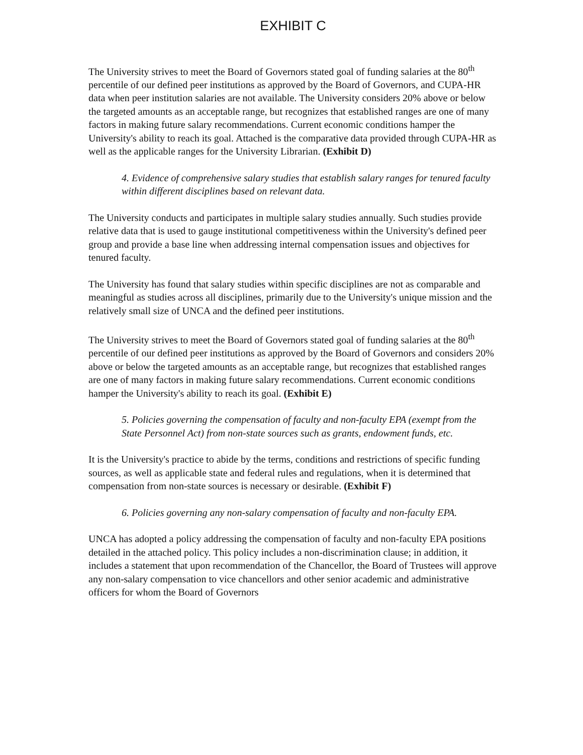EXHIBIT C
The University strives to meet the Board of Governors stated goal of funding salaries at the 80<sup>th</sup> percentile of our defined peer institutions as approved by the Board of Governors, and CUPA-HR data when peer institution salaries are not available. The University considers 20% above or below the targeted amounts as an acceptable range, but recognizes that established ranges are one of many factors in making future salary recommendations. Current economic conditions hamper the University's ability to reach its goal. Attached is the comparative data provided through CUPA-HR as well as the applicable ranges for the University Librarian. (Exhibit D)
4. Evidence of comprehensive salary studies that establish salary ranges for tenured faculty within different disciplines based on relevant data.
The University conducts and participates in multiple salary studies annually. Such studies provide relative data that is used to gauge institutional competitiveness within the University's defined peer group and provide a base line when addressing internal compensation issues and objectives for tenured faculty.
The University has found that salary studies within specific disciplines are not as comparable and meaningful as studies across all disciplines, primarily due to the University's unique mission and the relatively small size of UNCA and the defined peer institutions.
The University strives to meet the Board of Governors stated goal of funding salaries at the 80<sup>th</sup> percentile of our defined peer institutions as approved by the Board of Governors and considers 20% above or below the targeted amounts as an acceptable range, but recognizes that established ranges are one of many factors in making future salary recommendations. Current economic conditions hamper the University's ability to reach its goal. (Exhibit E)
5. Policies governing the compensation of faculty and non-faculty EPA (exempt from the State Personnel Act) from non-state sources such as grants, endowment funds, etc.
It is the University's practice to abide by the terms, conditions and restrictions of specific funding sources, as well as applicable state and federal rules and regulations, when it is determined that compensation from non-state sources is necessary or desirable. (Exhibit F)
6. Policies governing any non-salary compensation of faculty and non-faculty EPA.
UNCA has adopted a policy addressing the compensation of faculty and non-faculty EPA positions detailed in the attached policy. This policy includes a non-discrimination clause; in addition, it includes a statement that upon recommendation of the Chancellor, the Board of Trustees will approve any non-salary compensation to vice chancellors and other senior academic and administrative officers for whom the Board of Governors